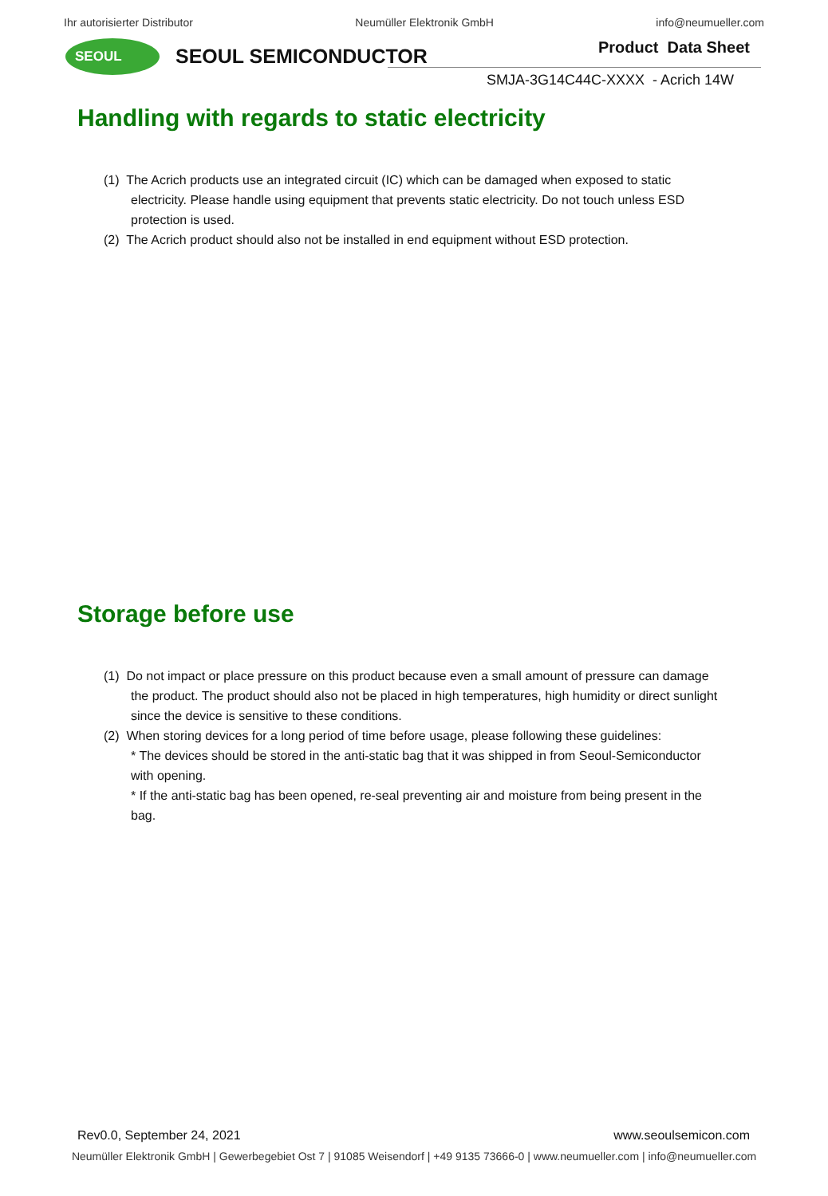Ihr autorisierter Distributor Neumüller Elektronik GmbH info@neumueller.com
SEOUL SEOUL SEMICONDUCTOR Product Data Sheet
SMJA-3G14C44C-XXXX - Acrich 14W
Handling with regards to static electricity
(1) The Acrich products use an integrated circuit (IC) which can be damaged when exposed to static electricity. Please handle using equipment that prevents static electricity. Do not touch unless ESD protection is used.
(2) The Acrich product should also not be installed in end equipment without ESD protection.
Storage before use
(1) Do not impact or place pressure on this product because even a small amount of pressure can damage the product. The product should also not be placed in high temperatures, high humidity or direct sunlight since the device is sensitive to these conditions.
(2) When storing devices for a long period of time before usage, please following these guidelines:
* The devices should be stored in the anti-static bag that it was shipped in from Seoul-Semiconductor with opening.
* If the anti-static bag has been opened, re-seal preventing air and moisture from being present in the bag.
Rev0.0, September 24, 2021 www.seoulsemicon.com
Neumüller Elektronik GmbH | Gewerbegebiet Ost 7 | 91085 Weisendorf | +49 9135 73666-0 | www.neumueller.com | info@neumueller.com